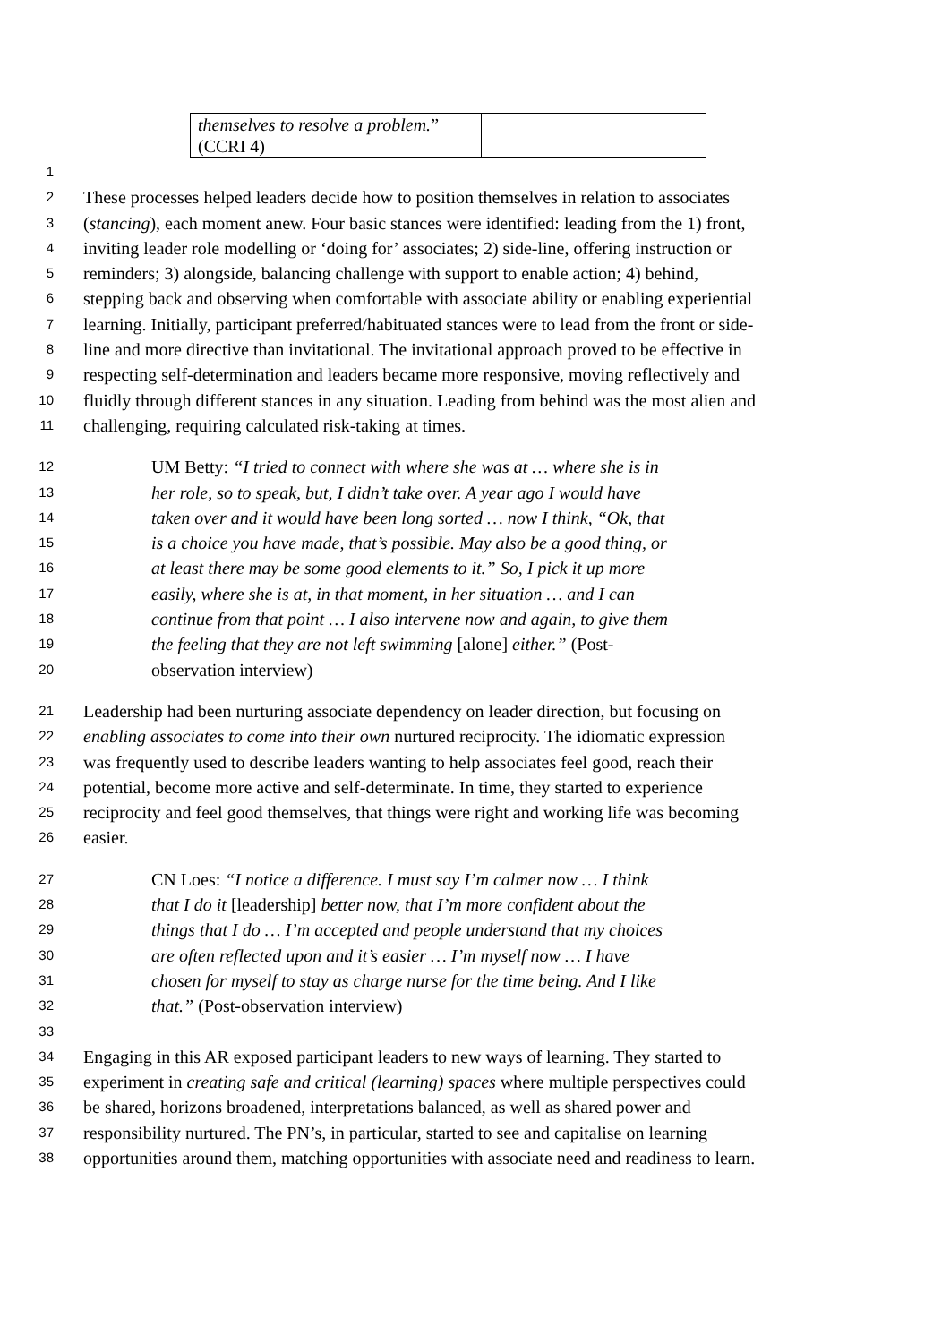| themselves to resolve a problem. ” (CCRI 4) | |
1
2 These processes helped leaders decide how to position themselves in relation to associates
3 (stancing), each moment anew. Four basic stances were identified: leading from the 1) front,
4 inviting leader role modelling or ‘doing for’ associates; 2) side-line, offering instruction or
5 reminders; 3) alongside, balancing challenge with support to enable action; 4) behind,
6 stepping back and observing when comfortable with associate ability or enabling experiential
7 learning. Initially, participant preferred/habituated stances were to lead from the front or side-
8 line and more directive than invitational. The invitational approach proved to be effective in
9 respecting self-determination and leaders became more responsive, moving reflectively and
10 fluidly through different stances in any situation. Leading from behind was the most alien and
11 challenging, requiring calculated risk-taking at times.
12 UM Betty: “I tried to connect with where she was at … where she is in
13 her role, so to speak, but, I didn’t take over. A year ago I would have
14 taken over and it would have been long sorted … now I think, “Ok, that
15 is a choice you have made, that’s possible. May also be a good thing, or
16 at least there may be some good elements to it.” So, I pick it up more
17 easily, where she is at, in that moment, in her situation … and I can
18 continue from that point … I also intervene now and again, to give them
19 the feeling that they are not left swimming [alone] either.” (Post-
20 observation interview)
21 Leadership had been nurturing associate dependency on leader direction, but focusing on
22 enabling associates to come into their own nurtured reciprocity. The idiomatic expression
23 was frequently used to describe leaders wanting to help associates feel good, reach their
24 potential, become more active and self-determinate. In time, they started to experience
25 reciprocity and feel good themselves, that things were right and working life was becoming
26 easier.
27 CN Loes: “I notice a difference. I must say I’m calmer now … I think
28 that I do it [leadership] better now, that I’m more confident about the
29 things that I do … I’m accepted and people understand that my choices
30 are often reflected upon and it’s easier … I’m myself now … I have
31 chosen for myself to stay as charge nurse for the time being. And I like
32 that.” (Post-observation interview)
33
34 Engaging in this AR exposed participant leaders to new ways of learning. They started to
35 experiment in creating safe and critical (learning) spaces where multiple perspectives could
36 be shared, horizons broadened, interpretations balanced, as well as shared power and
37 responsibility nurtured. The PN’s, in particular, started to see and capitalise on learning
38 opportunities around them, matching opportunities with associate need and readiness to learn.